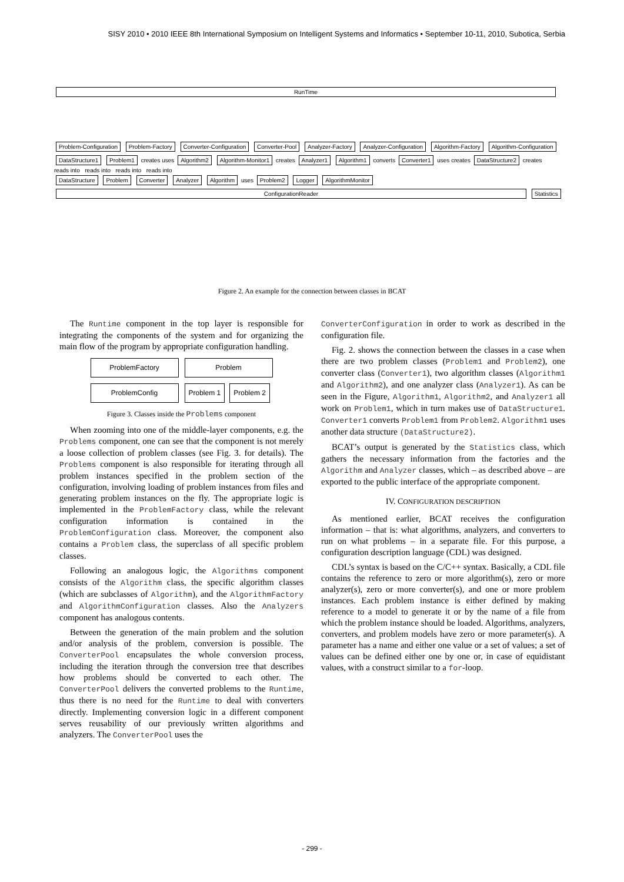SISY 2010 • 2010 IEEE 8th International Symposium on Intelligent Systems and Informatics • September 10-11, 2010, Subotica, Serbia
RunTime
Problem-Configuration Problem-Factory Converter-Configuration Converter-Pool Analyzer-Factory Analyzer-Configuration Algorithm-Factory Algorithm-Configuration
DataStructure1 Problem1 creates uses Algorithm2 Algorithm-Monitor1 creates Analyzer1 Algorithm1 converts Converter1 uses creates DataStructure2 creates
reads into reads into reads into reads into
DataStructure Problem Converter Analyzer Algorithm uses Problem2 Logger AlgorithmMonitor
ConfigurationReader Statistics
Figure 2. An example for the connection between classes in BCAT
The Runtime component in the top layer is responsible for integrating the components of the system and for organizing the main flow of the program by appropriate configuration handling.
ProblemFactory
Problem
ProblemConfig
Problem 1 Problem 2
Figure 3. Classes inside the Problems component
When zooming into one of the middle-layer components, e.g. the Problems component, one can see that the component is not merely a loose collection of problem classes (see Fig. 3. for details). The Problems component is also responsible for iterating through all problem instances specified in the problem section of the configuration, involving loading of problem instances from files and generating problem instances on the fly. The appropriate logic is implemented in the ProblemFactory class, while the relevant configuration information is contained in the ProblemConfiguration class. Moreover, the component also contains a Problem class, the superclass of all specific problem classes.
Following an analogous logic, the Algorithms component consists of the Algorithm class, the specific algorithm classes (which are subclasses of Algorithm), and the AlgorithmFactory and AlgorithmConfiguration classes. Also the Analyzers component has analogous contents.
Between the generation of the main problem and the solution and/or analysis of the problem, conversion is possible. The ConverterPool encapsulates the whole conversion process, including the iteration through the conversion tree that describes how problems should be converted to each other. The ConverterPool delivers the converted problems to the Runtime, thus there is no need for the Runtime to deal with converters directly. Implementing conversion logic in a different component serves reusability of our previously written algorithms and analyzers. The ConverterPool uses the
ConverterConfiguration in order to work as described in the configuration file.
Fig. 2. shows the connection between the classes in a case when there are two problem classes (Problem1 and Problem2), one converter class (Converter1), two algorithm classes (Algorithm1 and Algorithm2), and one analyzer class (Analyzer1). As can be seen in the Figure, Algorithm1, Algorithm2, and Analyzer1 all work on Problem1, which in turn makes use of DataStructure1. Converter1 converts Problem1 from Problem2. Algorithm1 uses another data structure (DataStructure2).
BCAT’s output is generated by the Statistics class, which gathers the necessary information from the factories and the Algorithm and Analyzer classes, which – as described above – are exported to the public interface of the appropriate component.
IV. CONFIGURATION DESCRIPTION
As mentioned earlier, BCAT receives the configuration information – that is: what algorithms, analyzers, and converters to run on what problems – in a separate file. For this purpose, a configuration description language (CDL) was designed.
CDL’s syntax is based on the C/C++ syntax. Basically, a CDL file contains the reference to zero or more algorithm(s), zero or more analyzer(s), zero or more converter(s), and one or more problem instances. Each problem instance is either defined by making reference to a model to generate it or by the name of a file from which the problem instance should be loaded. Algorithms, analyzers, converters, and problem models have zero or more parameter(s). A parameter has a name and either one value or a set of values; a set of values can be defined either one by one or, in case of equidistant values, with a construct similar to a for-loop.
- 299 -